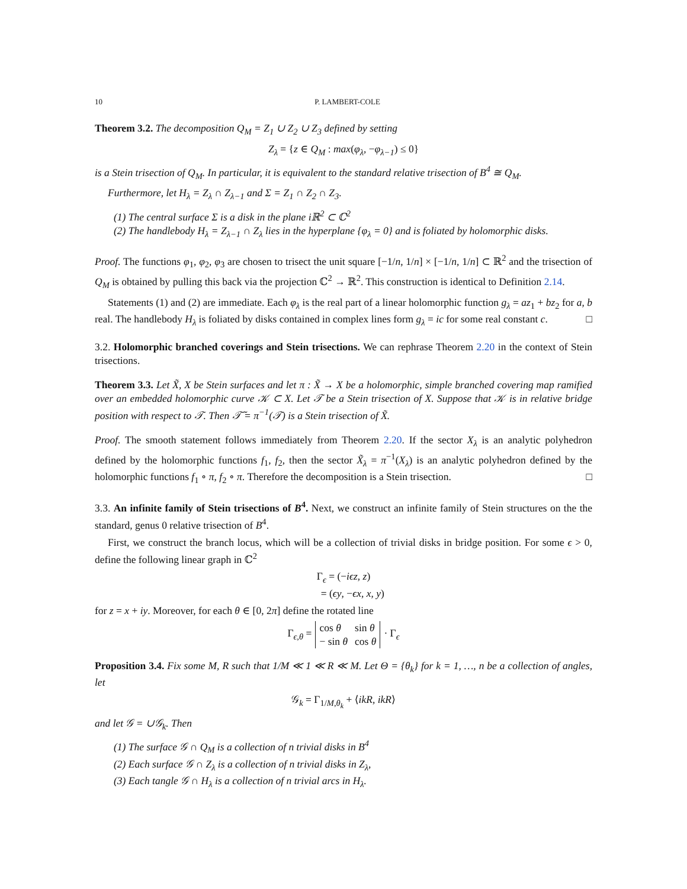10 P. LAMBERT-COLE
Theorem 3.2. The decomposition Q<sub>M</sub> = Z<sub>1</sub> ∪ Z<sub>2</sub> ∪ Z<sub>3</sub> defined by setting
Z<sub>λ</sub> = {z ∈ Q<sub>M</sub> : max(φ<sub>λ</sub>, −φ<sub>λ−1</sub>) ≤ 0}
is a Stein trisection of Q<sub>M</sub>. In particular, it is equivalent to the standard relative trisection of B<sup>4</sup> ≅ Q<sub>M</sub>.
Furthermore, let H<sub>λ</sub> = Z<sub>λ</sub> ∩ Z<sub>λ−1</sub> and Σ = Z<sub>1</sub> ∩ Z<sub>2</sub> ∩ Z<sub>3</sub>.
(1) The central surface Σ is a disk in the plane iℝ<sup>2</sup> ⊂ ℂ<sup>2</sup>
(2) The handlebody H<sub>λ</sub> = Z<sub>λ−1</sub> ∩ Z<sub>λ</sub> lies in the hyperplane {φ<sub>λ</sub> = 0} and is foliated by holomorphic disks.
Proof. The functions φ<sub>1</sub>, φ<sub>2</sub>, φ<sub>3</sub> are chosen to trisect the unit square [−1/n, 1/n] × [−1/n, 1/n] ⊂ ℝ<sup>2</sup> and the trisection of Q<sub>M</sub> is obtained by pulling this back via the projection ℂ<sup>2</sup> → ℝ<sup>2</sup>. This construction is identical to Definition 2.14.
Statements (1) and (2) are immediate. Each φ<sub>λ</sub> is the real part of a linear holomorphic function g<sub>λ</sub> = az<sub>1</sub> + bz<sub>2</sub> for a, b real. The handlebody H<sub>λ</sub> is foliated by disks contained in complex lines form g<sub>λ</sub> = ic for some real constant c. □
3.2. Holomorphic branched coverings and Stein trisections. We can rephrase Theorem 2.20 in the context of Stein trisections.
Theorem 3.3. Let X̃, X be Stein surfaces and let π : X̃ → X be a holomorphic, simple branched covering map ramified over an embedded holomorphic curve 𝒦 ⊂ X. Let 𝒯 be a Stein trisection of X. Suppose that 𝒦 is in relative bridge position with respect to 𝒯. Then 𝒯̃ = π<sup>−1</sup>(𝒯) is a Stein trisection of X̃.
Proof. The smooth statement follows immediately from Theorem 2.20. If the sector X<sub>λ</sub> is an analytic polyhedron defined by the holomorphic functions f<sub>1</sub>, f<sub>2</sub>, then the sector X̃<sub>λ</sub> = π<sup>−1</sup>(X<sub>λ</sub>) is an analytic polyhedron defined by the holomorphic functions f<sub>1</sub> ∘ π, f<sub>2</sub> ∘ π. Therefore the decomposition is a Stein trisection. □
3.3. An infinite family of Stein trisections of B<sup>4</sup>. Next, we construct an infinite family of Stein structures on the the standard, genus 0 relative trisection of B<sup>4</sup>.
First, we construct the branch locus, which will be a collection of trivial disks in bridge position. For some ϵ > 0, define the following linear graph in ℂ<sup>2</sup>
Γ<sub>ϵ</sub> = (−iϵz, z)
= (ϵy, −ϵx, x, y)
for z = x + iy. Moreover, for each θ ∈ [0, 2π] define the rotated line
| Γ<sub>ϵ,θ</sub> = | cos θ | sin θ | · Γ<sub>ϵ</sub> |
| | − sin θ | cos θ | |
Proposition 3.4. Fix some M, R such that 1/M ≪ 1 ≪ R ≪ M. Let Θ = {θ<sub>k</sub>} for k = 1, …, n be a collection of angles, let
𝒢<sub>k</sub> = Γ<sub>1/M,θ<sub>k</sub></sub> + ⟨ikR, ikR⟩
and let 𝒢 = ∪𝒢<sub>k</sub>. Then
(1) The surface 𝒢 ∩ Q<sub>M</sub> is a collection of n trivial disks in B<sup>4</sup>
(2) Each surface 𝒢 ∩ Z<sub>λ</sub> is a collection of n trivial disks in Z<sub>λ</sub>,
(3) Each tangle 𝒢 ∩ H<sub>λ</sub> is a collection of n trivial arcs in H<sub>λ</sub>.